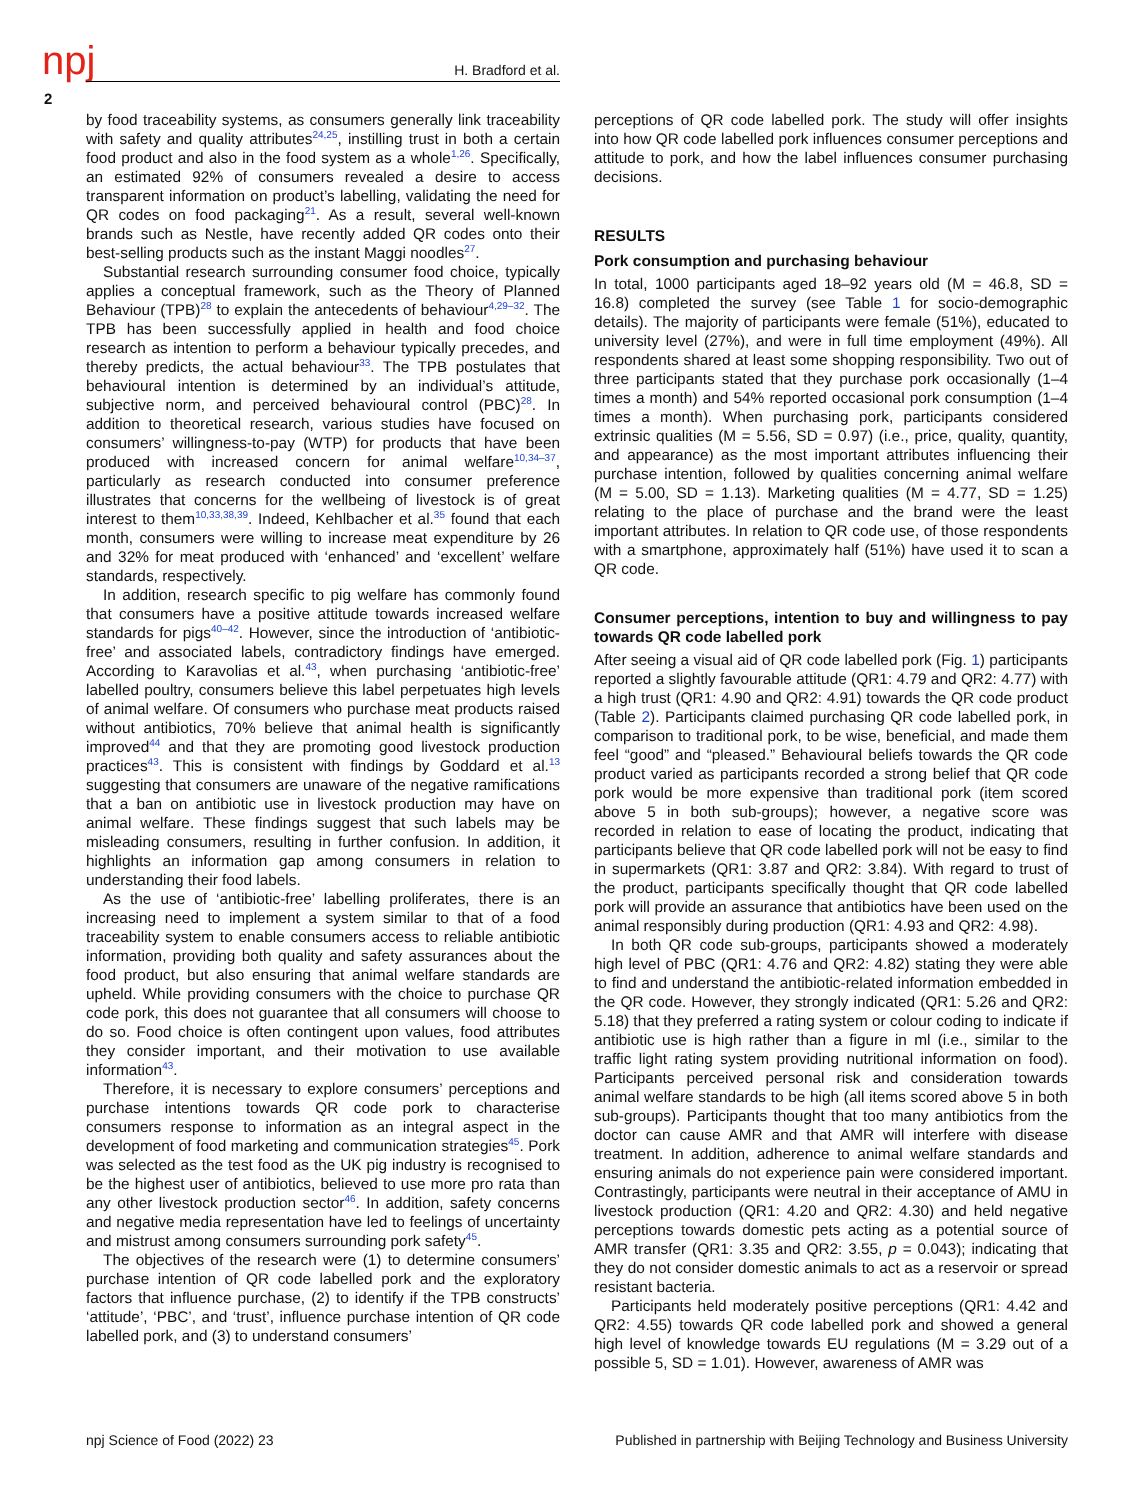npj H. Bradford et al.
2
by food traceability systems, as consumers generally link traceability with safety and quality attributes<sup>24,25</sup>, instilling trust in both a certain food product and also in the food system as a whole<sup>1,26</sup>. Specifically, an estimated 92% of consumers revealed a desire to access transparent information on product’s labelling, validating the need for QR codes on food packaging<sup>21</sup>. As a result, several well-known brands such as Nestle, have recently added QR codes onto their best-selling products such as the instant Maggi noodles<sup>27</sup>.
Substantial research surrounding consumer food choice, typically applies a conceptual framework, such as the Theory of Planned Behaviour (TPB)<sup>28</sup> to explain the antecedents of behaviour<sup>4,29–32</sup>. The TPB has been successfully applied in health and food choice research as intention to perform a behaviour typically precedes, and thereby predicts, the actual behaviour<sup>33</sup>. The TPB postulates that behavioural intention is determined by an individual’s attitude, subjective norm, and perceived behavioural control (PBC)<sup>28</sup>. In addition to theoretical research, various studies have focused on consumers’ willingness-to-pay (WTP) for products that have been produced with increased concern for animal welfare<sup>10,34–37</sup>, particularly as research conducted into consumer preference illustrates that concerns for the wellbeing of livestock is of great interest to them<sup>10,33,38,39</sup>. Indeed, Kehlbacher et al.<sup>35</sup> found that each month, consumers were willing to increase meat expenditure by 26 and 32% for meat produced with ‘enhanced’ and ‘excellent’ welfare standards, respectively.
In addition, research specific to pig welfare has commonly found that consumers have a positive attitude towards increased welfare standards for pigs<sup>40–42</sup>. However, since the introduction of ‘antibiotic-free’ and associated labels, contradictory findings have emerged. According to Karavolias et al.<sup>43</sup>, when purchasing ‘antibiotic-free’ labelled poultry, consumers believe this label perpetuates high levels of animal welfare. Of consumers who purchase meat products raised without antibiotics, 70% believe that animal health is significantly improved<sup>44</sup> and that they are promoting good livestock production practices<sup>43</sup>. This is consistent with findings by Goddard et al.<sup>13</sup> suggesting that consumers are unaware of the negative ramifications that a ban on antibiotic use in livestock production may have on animal welfare. These findings suggest that such labels may be misleading consumers, resulting in further confusion. In addition, it highlights an information gap among consumers in relation to understanding their food labels.
As the use of ‘antibiotic-free’ labelling proliferates, there is an increasing need to implement a system similar to that of a food traceability system to enable consumers access to reliable antibiotic information, providing both quality and safety assurances about the food product, but also ensuring that animal welfare standards are upheld. While providing consumers with the choice to purchase QR code pork, this does not guarantee that all consumers will choose to do so. Food choice is often contingent upon values, food attributes they consider important, and their motivation to use available information<sup>43</sup>.
Therefore, it is necessary to explore consumers’ perceptions and purchase intentions towards QR code pork to characterise consumers response to information as an integral aspect in the development of food marketing and communication strategies<sup>45</sup>. Pork was selected as the test food as the UK pig industry is recognised to be the highest user of antibiotics, believed to use more pro rata than any other livestock production sector<sup>46</sup>. In addition, safety concerns and negative media representation have led to feelings of uncertainty and mistrust among consumers surrounding pork safety<sup>45</sup>.
The objectives of the research were (1) to determine consumers’ purchase intention of QR code labelled pork and the exploratory factors that influence purchase, (2) to identify if the TPB constructs’ ‘attitude’, ‘PBC’, and ‘trust’, influence purchase intention of QR code labelled pork, and (3) to understand consumers’
perceptions of QR code labelled pork. The study will offer insights into how QR code labelled pork influences consumer perceptions and attitude to pork, and how the label influences consumer purchasing decisions.
RESULTS
Pork consumption and purchasing behaviour
In total, 1000 participants aged 18–92 years old (M = 46.8, SD = 16.8) completed the survey (see Table 1 for socio-demographic details). The majority of participants were female (51%), educated to university level (27%), and were in full time employment (49%). All respondents shared at least some shopping responsibility. Two out of three participants stated that they purchase pork occasionally (1–4 times a month) and 54% reported occasional pork consumption (1–4 times a month). When purchasing pork, participants considered extrinsic qualities (M = 5.56, SD = 0.97) (i.e., price, quality, quantity, and appearance) as the most important attributes influencing their purchase intention, followed by qualities concerning animal welfare (M = 5.00, SD = 1.13). Marketing qualities (M = 4.77, SD = 1.25) relating to the place of purchase and the brand were the least important attributes. In relation to QR code use, of those respondents with a smartphone, approximately half (51%) have used it to scan a QR code.
Consumer perceptions, intention to buy and willingness to pay towards QR code labelled pork
After seeing a visual aid of QR code labelled pork (Fig. 1) participants reported a slightly favourable attitude (QR1: 4.79 and QR2: 4.77) with a high trust (QR1: 4.90 and QR2: 4.91) towards the QR code product (Table 2). Participants claimed purchasing QR code labelled pork, in comparison to traditional pork, to be wise, beneficial, and made them feel “good” and “pleased.” Behavioural beliefs towards the QR code product varied as participants recorded a strong belief that QR code pork would be more expensive than traditional pork (item scored above 5 in both sub-groups); however, a negative score was recorded in relation to ease of locating the product, indicating that participants believe that QR code labelled pork will not be easy to find in supermarkets (QR1: 3.87 and QR2: 3.84). With regard to trust of the product, participants specifically thought that QR code labelled pork will provide an assurance that antibiotics have been used on the animal responsibly during production (QR1: 4.93 and QR2: 4.98).
In both QR code sub-groups, participants showed a moderately high level of PBC (QR1: 4.76 and QR2: 4.82) stating they were able to find and understand the antibiotic-related information embedded in the QR code. However, they strongly indicated (QR1: 5.26 and QR2: 5.18) that they preferred a rating system or colour coding to indicate if antibiotic use is high rather than a figure in ml (i.e., similar to the traffic light rating system providing nutritional information on food). Participants perceived personal risk and consideration towards animal welfare standards to be high (all items scored above 5 in both sub-groups). Participants thought that too many antibiotics from the doctor can cause AMR and that AMR will interfere with disease treatment. In addition, adherence to animal welfare standards and ensuring animals do not experience pain were considered important. Contrastingly, participants were neutral in their acceptance of AMU in livestock production (QR1: 4.20 and QR2: 4.30) and held negative perceptions towards domestic pets acting as a potential source of AMR transfer (QR1: 3.35 and QR2: 3.55, p = 0.043); indicating that they do not consider domestic animals to act as a reservoir or spread resistant bacteria.
Participants held moderately positive perceptions (QR1: 4.42 and QR2: 4.55) towards QR code labelled pork and showed a general high level of knowledge towards EU regulations (M = 3.29 out of a possible 5, SD = 1.01). However, awareness of AMR was
npj Science of Food (2022) 23 Published in partnership with Beijing Technology and Business University